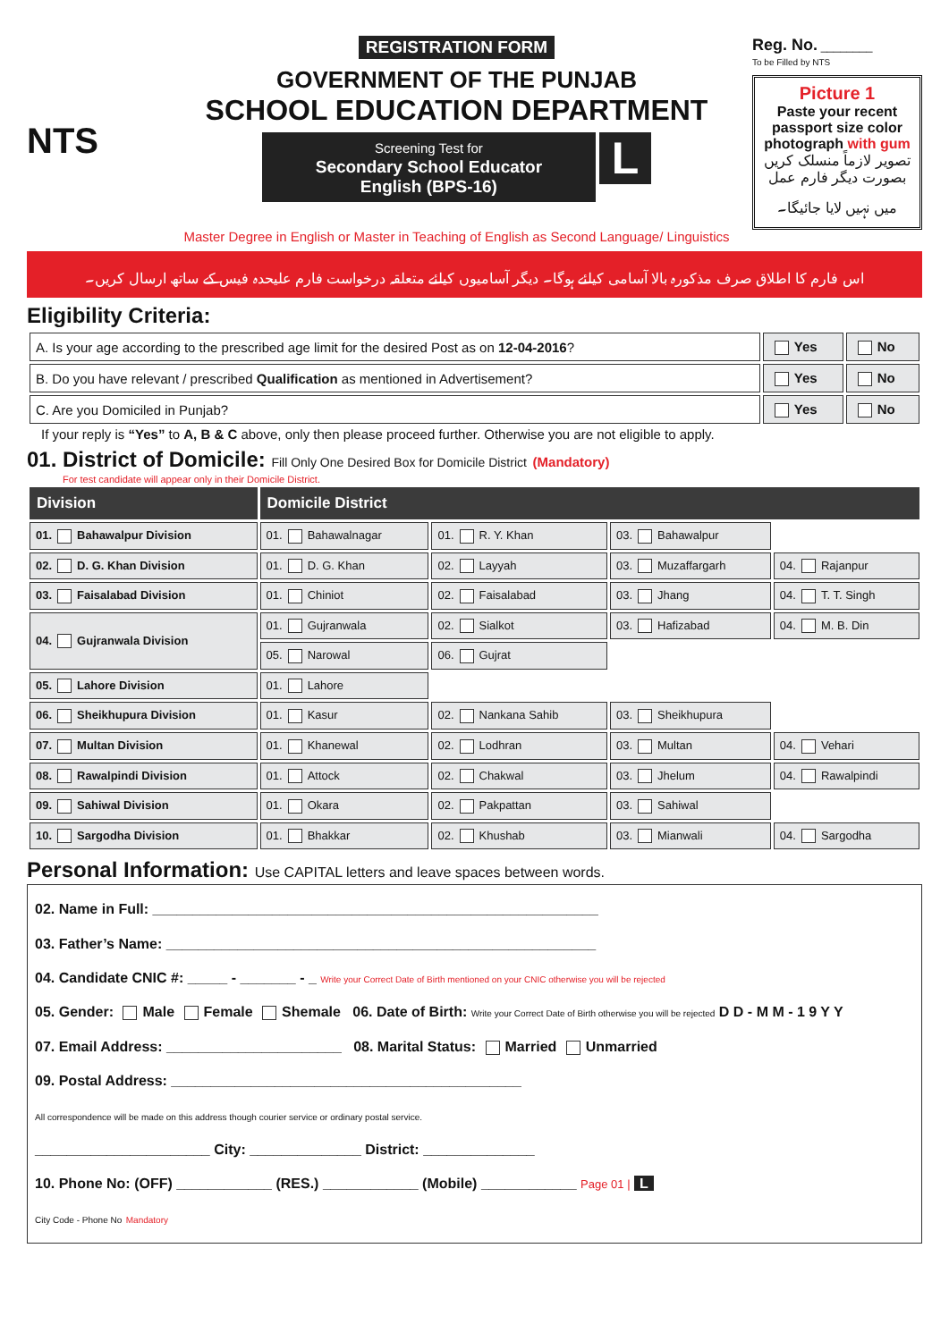NTS
REGISTRATION FORM
GOVERNMENT OF THE PUNJAB
SCHOOL EDUCATION DEPARTMENT
Screening Test for
Secondary School Educator
English (BPS-16)
L
Master Degree in English or Master in Teaching of English as Second Language/ Linguistics
Reg. No. ________
To be Filled by NTS
Picture 1
Paste your recent passport size color photograph with gum
تصویر لازماً منسلک کریں بصورت دیگر فارم عمل میں نہیں لایا جائیگا۔
اس فارم کا اطلاق صرف مذکورہ بالا آسامی کیلئے ہوگا۔ دیگر آسامیوں کیلئے متعلقہ درخواست فارم علیحدہ فیس کے ساتھ ارسال کریں۔
Eligibility Criteria:
| A. Is your age according to the prescribed age limit for the desired Post as on 12-04-2016 ? | Yes | No |
| B. Do you have relevant / prescribed Qualification as mentioned in Advertisement? | Yes | No |
| C. Are you Domiciled in Punjab? | Yes | No |
If your reply is “Yes” to A, B & C above, only then please proceed further. Otherwise you are not eligible to apply.
01. District of Domicile: Fill Only One Desired Box for Domicile District (Mandatory)
For test candidate will appear only in their Domicile District.
| Division | Domicile District | | | |
| --- | --- | --- | --- | --- |
| 01. Bahawalpur Division | 01. Bahawalnagar | 01. R. Y. Khan | 03. Bahawalpur | |
| 02. D. G. Khan Division | 01. D. G. Khan | 02. Layyah | 03. Muzaffargarh | 04. Rajanpur |
| 03. Faisalabad Division | 01. Chiniot | 02. Faisalabad | 03. Jhang | 04. T. T. Singh |
| 04. Gujranwala Division | 01. Gujranwala | 02. Sialkot | 03. Hafizabad | 04. M. B. Din |
| | 05. Narowal | 06. Gujrat | | |
| 05. Lahore Division | 01. Lahore | | | |
| 06. Sheikhupura Division | 01. Kasur | 02. Nankana Sahib | 03. Sheikhupura | |
| 07. Multan Division | 01. Khanewal | 02. Lodhran | 03. Multan | 04. Vehari |
| 08. Rawalpindi Division | 01. Attock | 02. Chakwal | 03. Jhelum | 04. Rawalpindi |
| 09. Sahiwal Division | 01. Okara | 02. Pakpattan | 03. Sahiwal | |
| 10. Sargodha Division | 01. Bhakkar | 02. Khushab | 03. Mianwali | 04. Sargodha |
Personal Information: Use CAPITAL letters and leave spaces between words.
02. Name in Full: ________________________________________________________
03. Father’s Name: ______________________________________________________
04. Candidate CNIC #: _____ - _______ - _ Write your Correct Date of Birth mentioned on your CNIC otherwise you will be rejected
05. Gender: Male Female Shemale 06. Date of Birth: Write your Correct Date of Birth otherwise you will be rejected D D - M M - 1 9 Y Y
07. Email Address: ______________________ 08. Marital Status: Married Unmarried
09. Postal Address: ____________________________________________
All correspondence will be made on this address though courier service or ordinary postal service.
______________________ City: ______________ District: ______________
10. Phone No: (OFF) ____________ (RES.) ____________ (Mobile) ____________ Page 01 | L
City Code - Phone No Mandatory